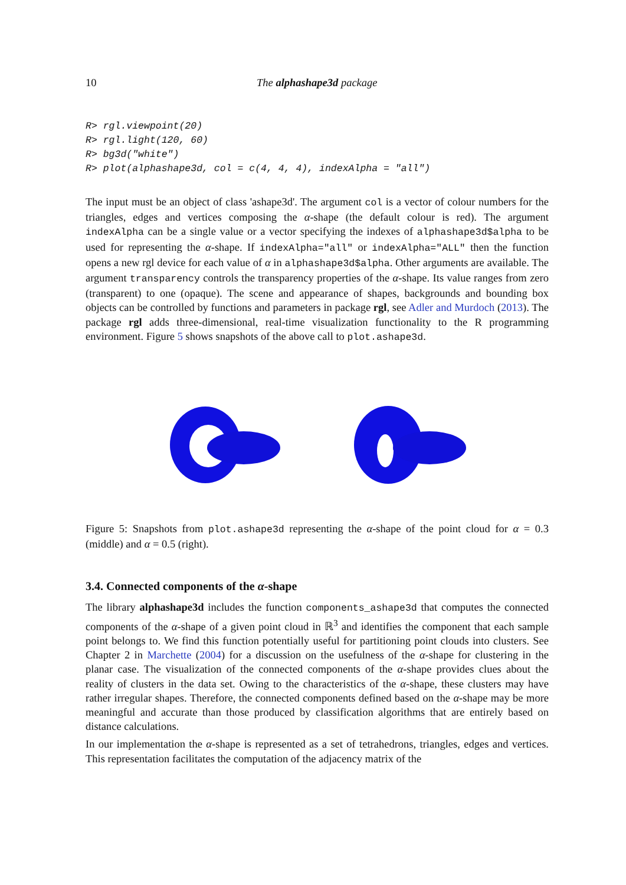10 The alphashape3d package
R> rgl.viewpoint(20)
R> rgl.light(120, 60)
R> bg3d("white")
R> plot(alphashape3d, col = c(4, 4, 4), indexAlpha = "all")
The input must be an object of class 'ashape3d'. The argument col is a vector of colour numbers for the triangles, edges and vertices composing the α-shape (the default colour is red). The argument indexAlpha can be a single value or a vector specifying the indexes of alphashape3d$alpha to be used for representing the α-shape. If indexAlpha="all" or indexAlpha="ALL" then the function opens a new rgl device for each value of α in alphashape3d$alpha. Other arguments are available. The argument transparency controls the transparency properties of the α-shape. Its value ranges from zero (transparent) to one (opaque). The scene and appearance of shapes, backgrounds and bounding box objects can be controlled by functions and parameters in package rgl, see Adler and Murdoch (2013). The package rgl adds three-dimensional, real-time visualization functionality to the R programming environment. Figure 5 shows snapshots of the above call to plot.ashape3d.
Figure 5: Snapshots from plot.ashape3d representing the α-shape of the point cloud for α = 0.3 (middle) and α = 0.5 (right).
3.4. Connected components of the α-shape
The library alphashape3d includes the function components_ashape3d that computes the connected components of the α-shape of a given point cloud in ℝ<sup>3</sup> and identifies the component that each sample point belongs to. We find this function potentially useful for partitioning point clouds into clusters. See Chapter 2 in Marchette (2004) for a discussion on the usefulness of the α-shape for clustering in the planar case. The visualization of the connected components of the α-shape provides clues about the reality of clusters in the data set. Owing to the characteristics of the α-shape, these clusters may have rather irregular shapes. Therefore, the connected components defined based on the α-shape may be more meaningful and accurate than those produced by classification algorithms that are entirely based on distance calculations.
In our implementation the α-shape is represented as a set of tetrahedrons, triangles, edges and vertices. This representation facilitates the computation of the adjacency matrix of the